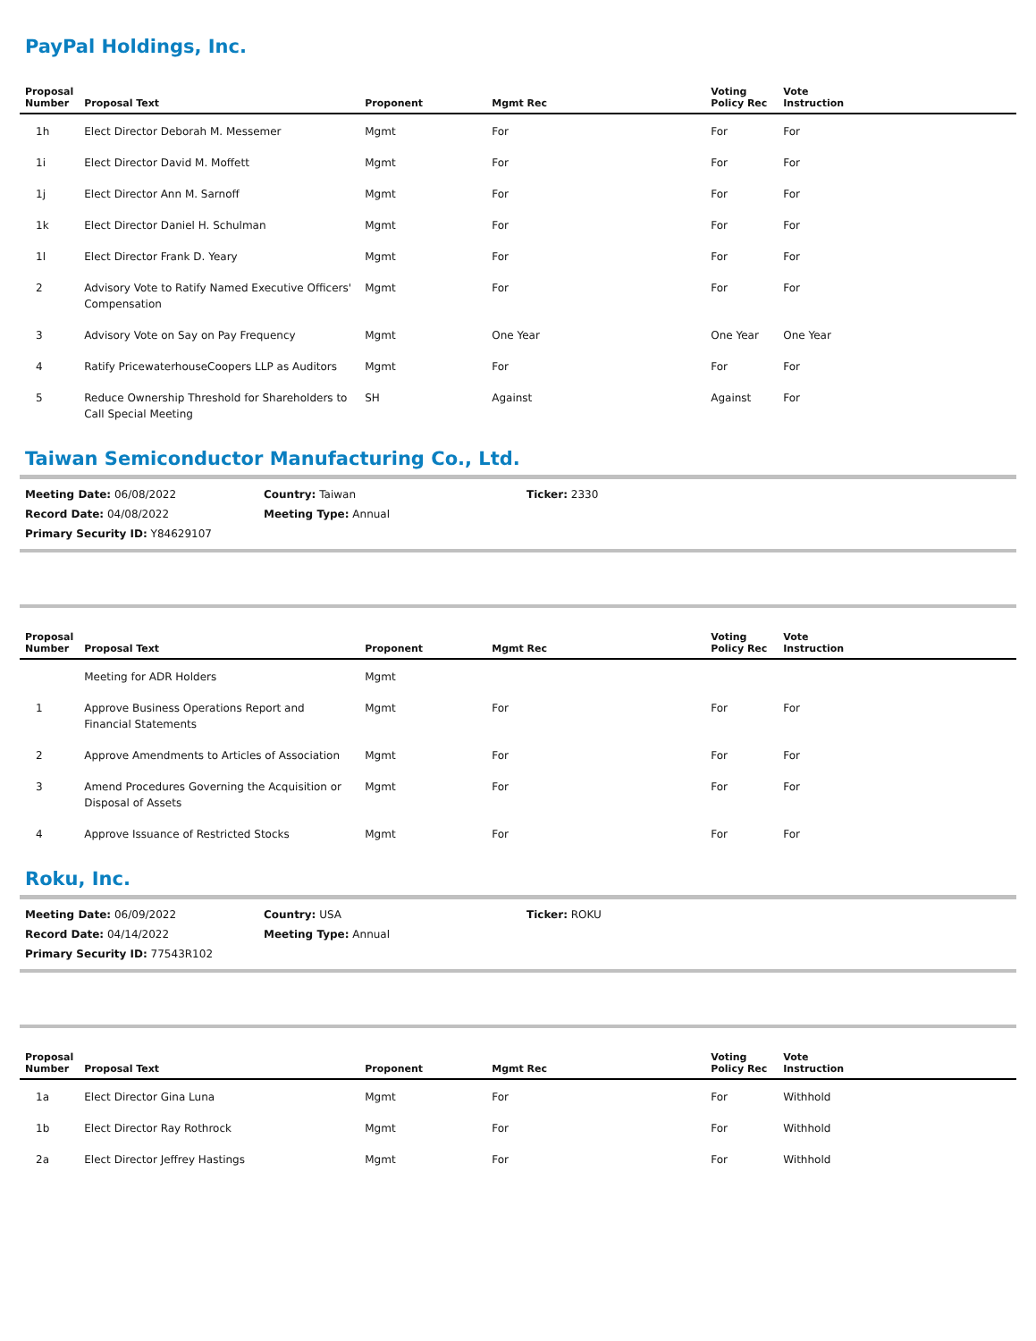PayPal Holdings, Inc.
| Proposal Number | Proposal Text | Proponent | Mgmt Rec | Voting Policy Rec | Vote Instruction |
| --- | --- | --- | --- | --- | --- |
| 1h | Elect Director Deborah M. Messemer | Mgmt | For | For | For |
| 1i | Elect Director David M. Moffett | Mgmt | For | For | For |
| 1j | Elect Director Ann M. Sarnoff | Mgmt | For | For | For |
| 1k | Elect Director Daniel H. Schulman | Mgmt | For | For | For |
| 1l | Elect Director Frank D. Yeary | Mgmt | For | For | For |
| 2 | Advisory Vote to Ratify Named Executive Officers' Compensation | Mgmt | For | For | For |
| 3 | Advisory Vote on Say on Pay Frequency | Mgmt | One Year | One Year | One Year |
| 4 | Ratify PricewaterhouseCoopers LLP as Auditors | Mgmt | For | For | For |
| 5 | Reduce Ownership Threshold for Shareholders to Call Special Meeting | SH | Against | Against | For |
Taiwan Semiconductor Manufacturing Co., Ltd.
Meeting Date: 06/08/2022
Country: Taiwan
Ticker: 2330
Record Date: 04/08/2022
Meeting Type: Annual
Primary Security ID: Y84629107
| Proposal Number | Proposal Text | Proponent | Mgmt Rec | Voting Policy Rec | Vote Instruction |
| --- | --- | --- | --- | --- | --- |
| | Meeting for ADR Holders | Mgmt | | | |
| 1 | Approve Business Operations Report and Financial Statements | Mgmt | For | For | For |
| 2 | Approve Amendments to Articles of Association | Mgmt | For | For | For |
| 3 | Amend Procedures Governing the Acquisition or Disposal of Assets | Mgmt | For | For | For |
| 4 | Approve Issuance of Restricted Stocks | Mgmt | For | For | For |
Roku, Inc.
Meeting Date: 06/09/2022
Country: USA
Ticker: ROKU
Record Date: 04/14/2022
Meeting Type: Annual
Primary Security ID: 77543R102
| Proposal Number | Proposal Text | Proponent | Mgmt Rec | Voting Policy Rec | Vote Instruction |
| --- | --- | --- | --- | --- | --- |
| 1a | Elect Director Gina Luna | Mgmt | For | For | Withhold |
| 1b | Elect Director Ray Rothrock | Mgmt | For | For | Withhold |
| 2a | Elect Director Jeffrey Hastings | Mgmt | For | For | Withhold |